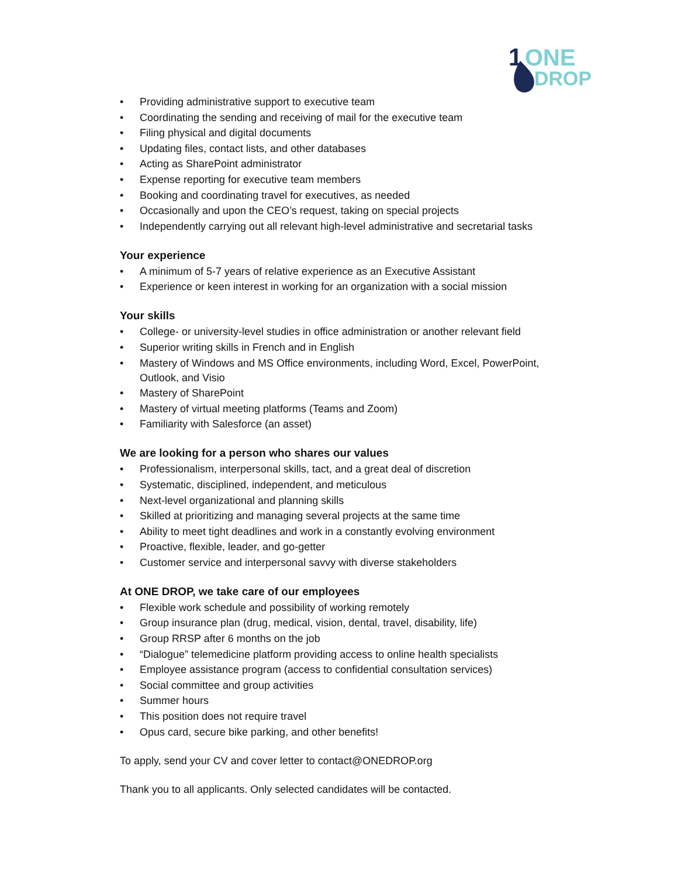1
ONE
DROP
• Providing administrative support to executive team
• Coordinating the sending and receiving of mail for the executive team
• Filing physical and digital documents
• Updating files, contact lists, and other databases
• Acting as SharePoint administrator
• Expense reporting for executive team members
• Booking and coordinating travel for executives, as needed
• Occasionally and upon the CEO’s request, taking on special projects
• Independently carrying out all relevant high-level administrative and secretarial tasks
Your experience
• A minimum of 5-7 years of relative experience as an Executive Assistant
• Experience or keen interest in working for an organization with a social mission
Your skills
• College- or university-level studies in office administration or another relevant field
• Superior writing skills in French and in English
• Mastery of Windows and MS Office environments, including Word, Excel, PowerPoint, Outlook, and Visio
• Mastery of SharePoint
• Mastery of virtual meeting platforms (Teams and Zoom)
• Familiarity with Salesforce (an asset)
We are looking for a person who shares our values
• Professionalism, interpersonal skills, tact, and a great deal of discretion
• Systematic, disciplined, independent, and meticulous
• Next-level organizational and planning skills
• Skilled at prioritizing and managing several projects at the same time
• Ability to meet tight deadlines and work in a constantly evolving environment
• Proactive, flexible, leader, and go-getter
• Customer service and interpersonal savvy with diverse stakeholders
At ONE DROP, we take care of our employees
• Flexible work schedule and possibility of working remotely
• Group insurance plan (drug, medical, vision, dental, travel, disability, life)
• Group RRSP after 6 months on the job
• “Dialogue” telemedicine platform providing access to online health specialists
• Employee assistance program (access to confidential consultation services)
• Social committee and group activities
• Summer hours
• This position does not require travel
• Opus card, secure bike parking, and other benefits!
To apply, send your CV and cover letter to contact@ONEDROP.org
Thank you to all applicants. Only selected candidates will be contacted.